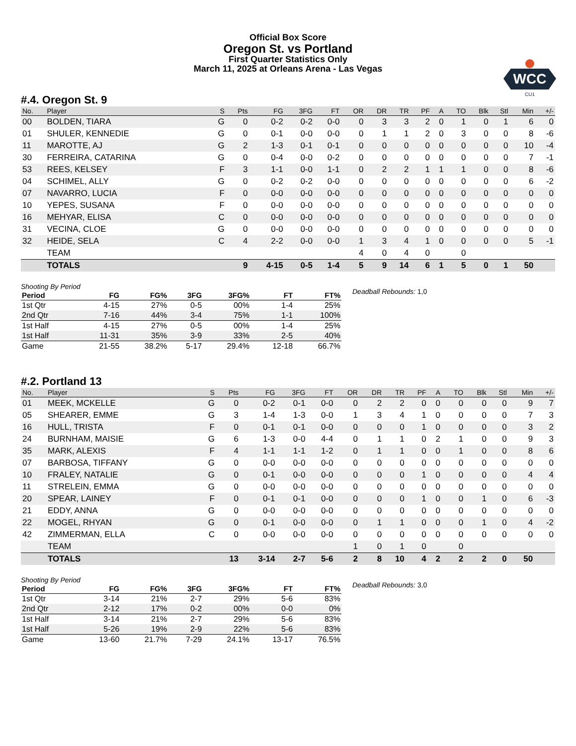Official Box Score
Oregon St. vs Portland
First Quarter Statistics Only
March 11, 2025 at Orleans Arena - Las Vegas
WCC
CU1
#.4. Oregon St. 9
| No. | Player | S | Pts | FG | 3FG | FT | OR | DR | TR | PF | A | TO | Blk | Stl | Min | +/- |
| --- | --- | --- | --- | --- | --- | --- | --- | --- | --- | --- | --- | --- | --- | --- | --- | --- |
| 00 | BOLDEN, TIARA | G | 0 | 0-2 | 0-2 | 0-0 | 0 | 3 | 3 | 2 | 0 | 1 | 0 | 1 | 6 | 0 |
| 01 | SHULER, KENNEDIE | G | 0 | 0-1 | 0-0 | 0-0 | 0 | 1 | 1 | 2 | 0 | 3 | 0 | 0 | 8 | -6 |
| 11 | MAROTTE, AJ | G | 2 | 1-3 | 0-1 | 0-1 | 0 | 0 | 0 | 0 | 0 | 0 | 0 | 0 | 10 | -4 |
| 30 | FERREIRA, CATARINA | G | 0 | 0-4 | 0-0 | 0-2 | 0 | 0 | 0 | 0 | 0 | 0 | 0 | 0 | 7 | -1 |
| 53 | REES, KELSEY | F | 3 | 1-1 | 0-0 | 1-1 | 0 | 2 | 2 | 1 | 1 | 1 | 0 | 0 | 8 | -6 |
| 04 | SCHIMEL, ALLY | G | 0 | 0-2 | 0-2 | 0-0 | 0 | 0 | 0 | 0 | 0 | 0 | 0 | 0 | 6 | -2 |
| 07 | NAVARRO, LUCIA | F | 0 | 0-0 | 0-0 | 0-0 | 0 | 0 | 0 | 0 | 0 | 0 | 0 | 0 | 0 | 0 |
| 10 | YEPES, SUSANA | F | 0 | 0-0 | 0-0 | 0-0 | 0 | 0 | 0 | 0 | 0 | 0 | 0 | 0 | 0 | 0 |
| 16 | MEHYAR, ELISA | C | 0 | 0-0 | 0-0 | 0-0 | 0 | 0 | 0 | 0 | 0 | 0 | 0 | 0 | 0 | 0 |
| 31 | VECINA, CLOE | G | 0 | 0-0 | 0-0 | 0-0 | 0 | 0 | 0 | 0 | 0 | 0 | 0 | 0 | 0 | 0 |
| 32 | HEIDE, SELA | C | 4 | 2-2 | 0-0 | 0-0 | 1 | 3 | 4 | 1 | 0 | 0 | 0 | 0 | 5 | -1 |
| | TEAM | | | | | | 4 | 0 | 4 | 0 | | 0 | | | | |
| | TOTALS | | 9 | 4-15 | 0-5 | 1-4 | 5 | 9 | 14 | 6 | 1 | 5 | 0 | 1 | 50 | |
Shooting By Period
| Period | FG | FG% | 3FG | 3FG% | FT | FT% |
| 1st Qtr | 4-15 | 27% | 0-5 | 00% | 1-4 | 25% |
| 2nd Qtr | 7-16 | 44% | 3-4 | 75% | 1-1 | 100% |
| 1st Half | 4-15 | 27% | 0-5 | 00% | 1-4 | 25% |
| 1st Half | 11-31 | 35% | 3-9 | 33% | 2-5 | 40% |
| Game | 21-55 | 38.2% | 5-17 | 29.4% | 12-18 | 66.7% |
Deadball Rebounds: 1,0
#.2. Portland 13
| No. | Player | S | Pts | FG | 3FG | FT | OR | DR | TR | PF | A | TO | Blk | Stl | Min | +/- |
| --- | --- | --- | --- | --- | --- | --- | --- | --- | --- | --- | --- | --- | --- | --- | --- | --- |
| 01 | MEEK, MCKELLE | G | 0 | 0-2 | 0-1 | 0-0 | 0 | 2 | 2 | 0 | 0 | 0 | 0 | 0 | 9 | 7 |
| 05 | SHEARER, EMME | G | 3 | 1-4 | 1-3 | 0-0 | 1 | 3 | 4 | 1 | 0 | 0 | 0 | 0 | 7 | 3 |
| 16 | HULL, TRISTA | F | 0 | 0-1 | 0-1 | 0-0 | 0 | 0 | 0 | 1 | 0 | 0 | 0 | 0 | 3 | 2 |
| 24 | BURNHAM, MAISIE | G | 6 | 1-3 | 0-0 | 4-4 | 0 | 1 | 1 | 0 | 2 | 1 | 0 | 0 | 9 | 3 |
| 35 | MARK, ALEXIS | F | 4 | 1-1 | 1-1 | 1-2 | 0 | 1 | 1 | 0 | 0 | 1 | 0 | 0 | 8 | 6 |
| 07 | BARBOSA, TIFFANY | G | 0 | 0-0 | 0-0 | 0-0 | 0 | 0 | 0 | 0 | 0 | 0 | 0 | 0 | 0 | 0 |
| 10 | FRALEY, NATALIE | G | 0 | 0-1 | 0-0 | 0-0 | 0 | 0 | 0 | 1 | 0 | 0 | 0 | 0 | 4 | 4 |
| 11 | STRELEIN, EMMA | G | 0 | 0-0 | 0-0 | 0-0 | 0 | 0 | 0 | 0 | 0 | 0 | 0 | 0 | 0 | 0 |
| 20 | SPEAR, LAINEY | F | 0 | 0-1 | 0-1 | 0-0 | 0 | 0 | 0 | 1 | 0 | 0 | 1 | 0 | 6 | -3 |
| 21 | EDDY, ANNA | G | 0 | 0-0 | 0-0 | 0-0 | 0 | 0 | 0 | 0 | 0 | 0 | 0 | 0 | 0 | 0 |
| 22 | MOGEL, RHYAN | G | 0 | 0-1 | 0-0 | 0-0 | 0 | 1 | 1 | 0 | 0 | 0 | 1 | 0 | 4 | -2 |
| 42 | ZIMMERMAN, ELLA | C | 0 | 0-0 | 0-0 | 0-0 | 0 | 0 | 0 | 0 | 0 | 0 | 0 | 0 | 0 | 0 |
| | TEAM | | | | | | 1 | 0 | 1 | 0 | | 0 | | | | |
| | TOTALS | | 13 | 3-14 | 2-7 | 5-6 | 2 | 8 | 10 | 4 | 2 | 2 | 2 | 0 | 50 | |
Shooting By Period
| Period | FG | FG% | 3FG | 3FG% | FT | FT% |
| 1st Qtr | 3-14 | 21% | 2-7 | 29% | 5-6 | 83% |
| 2nd Qtr | 2-12 | 17% | 0-2 | 00% | 0-0 | 0% |
| 1st Half | 3-14 | 21% | 2-7 | 29% | 5-6 | 83% |
| 1st Half | 5-26 | 19% | 2-9 | 22% | 5-6 | 83% |
| Game | 13-60 | 21.7% | 7-29 | 24.1% | 13-17 | 76.5% |
Deadball Rebounds: 3,0